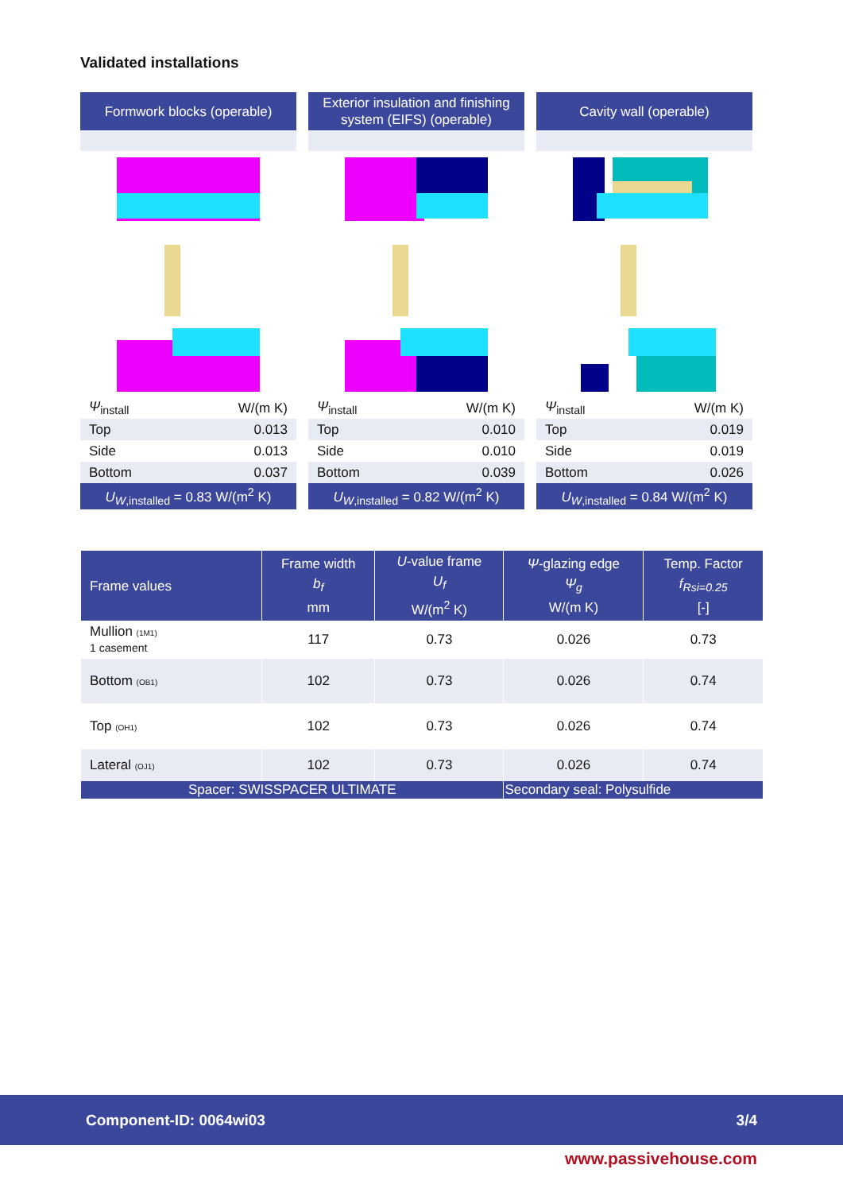Validated installations
Formwork blocks (operable)
| Ψ<sub>install</sub> | W/(m K) |
| Top | 0.013 |
| Side | 0.013 |
| Bottom | 0.037 |
U<sub>W,installed</sub> = 0.83 W/(m<sup>2</sup> K)
Exterior insulation and finishing
system (EIFS) (operable)
| Ψ<sub>install</sub> | W/(m K) |
| Top | 0.010 |
| Side | 0.010 |
| Bottom | 0.039 |
U<sub>W,installed</sub> = 0.82 W/(m<sup>2</sup> K)
Cavity wall (operable)
| Ψ<sub>install</sub> | W/(m K) |
| Top | 0.019 |
| Side | 0.019 |
| Bottom | 0.026 |
U<sub>W,installed</sub> = 0.84 W/(m<sup>2</sup> K)
| Frame values | Frame width b<sub>f</sub> mm | U -value frame U<sub>f</sub> W/(m<sup>2</sup> K) | Ψ -glazing edge Ψ<sub>g</sub> W/(m K) | Temp. Factor f<sub>Rsi=0.25</sub> [-] |
| --- | --- | --- | --- | --- |
| Mullion (1M1) 1 casement | 117 | 0.73 | 0.026 | 0.73 |
| Bottom (OB1) | 102 | 0.73 | 0.026 | 0.74 |
| Top (OH1) | 102 | 0.73 | 0.026 | 0.74 |
| Lateral (OJ1) | 102 | 0.73 | 0.026 | 0.74 |
| Spacer: SWISSPACER ULTIMATE | | | Secondary seal: Polysulfide | |
Component-ID: 0064wi03 3/4
www.passivehouse.com